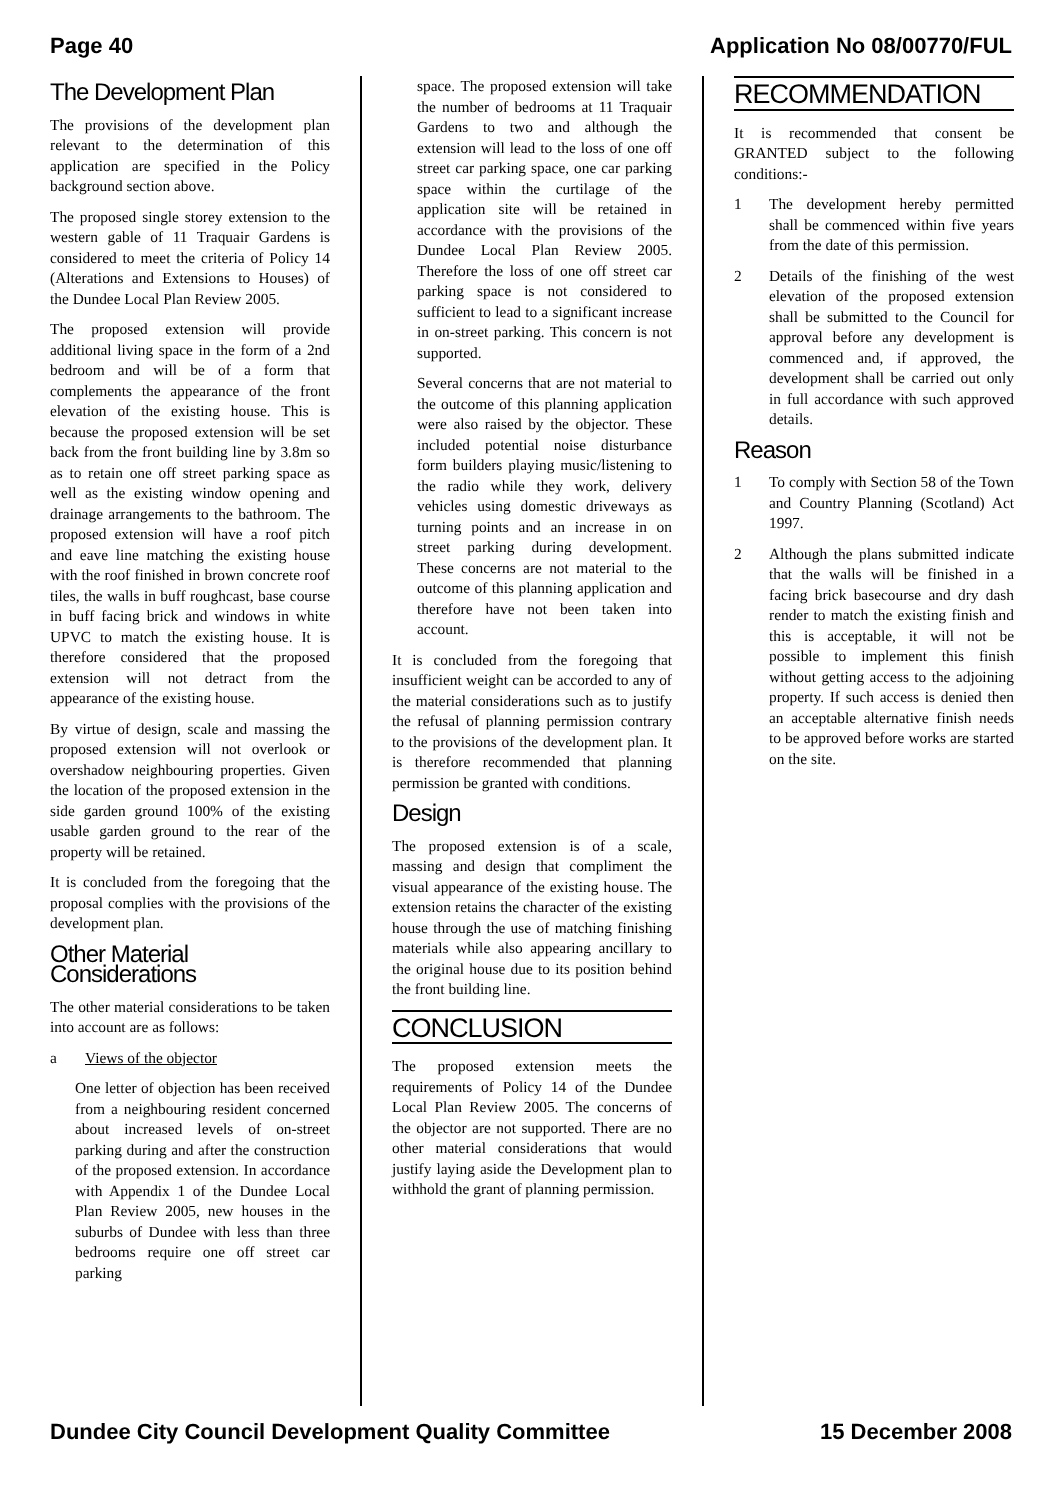Page 40 Application No 08/00770/FUL
The Development Plan
The provisions of the development plan relevant to the determination of this application are specified in the Policy background section above.
The proposed single storey extension to the western gable of 11 Traquair Gardens is considered to meet the criteria of Policy 14 (Alterations and Extensions to Houses) of the Dundee Local Plan Review 2005.
The proposed extension will provide additional living space in the form of a 2nd bedroom and will be of a form that complements the appearance of the front elevation of the existing house. This is because the proposed extension will be set back from the front building line by 3.8m so as to retain one off street parking space as well as the existing window opening and drainage arrangements to the bathroom. The proposed extension will have a roof pitch and eave line matching the existing house with the roof finished in brown concrete roof tiles, the walls in buff roughcast, base course in buff facing brick and windows in white UPVC to match the existing house. It is therefore considered that the proposed extension will not detract from the appearance of the existing house.
By virtue of design, scale and massing the proposed extension will not overlook or overshadow neighbouring properties. Given the location of the proposed extension in the side garden ground 100% of the existing usable garden ground to the rear of the property will be retained.
It is concluded from the foregoing that the proposal complies with the provisions of the development plan.
Other Material Considerations
The other material considerations to be taken into account are as follows:
a Views of the objector
One letter of objection has been received from a neighbouring resident concerned about increased levels of on-street parking during and after the construction of the proposed extension. In accordance with Appendix 1 of the Dundee Local Plan Review 2005, new houses in the suburbs of Dundee with less than three bedrooms require one off street car parking
space. The proposed extension will take the number of bedrooms at 11 Traquair Gardens to two and although the extension will lead to the loss of one off street car parking space, one car parking space within the curtilage of the application site will be retained in accordance with the provisions of the Dundee Local Plan Review 2005. Therefore the loss of one off street car parking space is not considered to sufficient to lead to a significant increase in on-street parking. This concern is not supported.
Several concerns that are not material to the outcome of this planning application were also raised by the objector. These included potential noise disturbance form builders playing music/listening to the radio while they work, delivery vehicles using domestic driveways as turning points and an increase in on street parking during development. These concerns are not material to the outcome of this planning application and therefore have not been taken into account.
It is concluded from the foregoing that insufficient weight can be accorded to any of the material considerations such as to justify the refusal of planning permission contrary to the provisions of the development plan. It is therefore recommended that planning permission be granted with conditions.
Design
The proposed extension is of a scale, massing and design that compliment the visual appearance of the existing house. The extension retains the character of the existing house through the use of matching finishing materials while also appearing ancillary to the original house due to its position behind the front building line.
CONCLUSION
The proposed extension meets the requirements of Policy 14 of the Dundee Local Plan Review 2005. The concerns of the objector are not supported. There are no other material considerations that would justify laying aside the Development plan to withhold the grant of planning permission.
RECOMMENDATION
It is recommended that consent be GRANTED subject to the following conditions:-
1 The development hereby permitted shall be commenced within five years from the date of this permission.
2 Details of the finishing of the west elevation of the proposed extension shall be submitted to the Council for approval before any development is commenced and, if approved, the development shall be carried out only in full accordance with such approved details.
Reason
1 To comply with Section 58 of the Town and Country Planning (Scotland) Act 1997.
2 Although the plans submitted indicate that the walls will be finished in a facing brick basecourse and dry dash render to match the existing finish and this is acceptable, it will not be possible to implement this finish without getting access to the adjoining property. If such access is denied then an acceptable alternative finish needs to be approved before works are started on the site.
Dundee City Council Development Quality Committee 15 December 2008